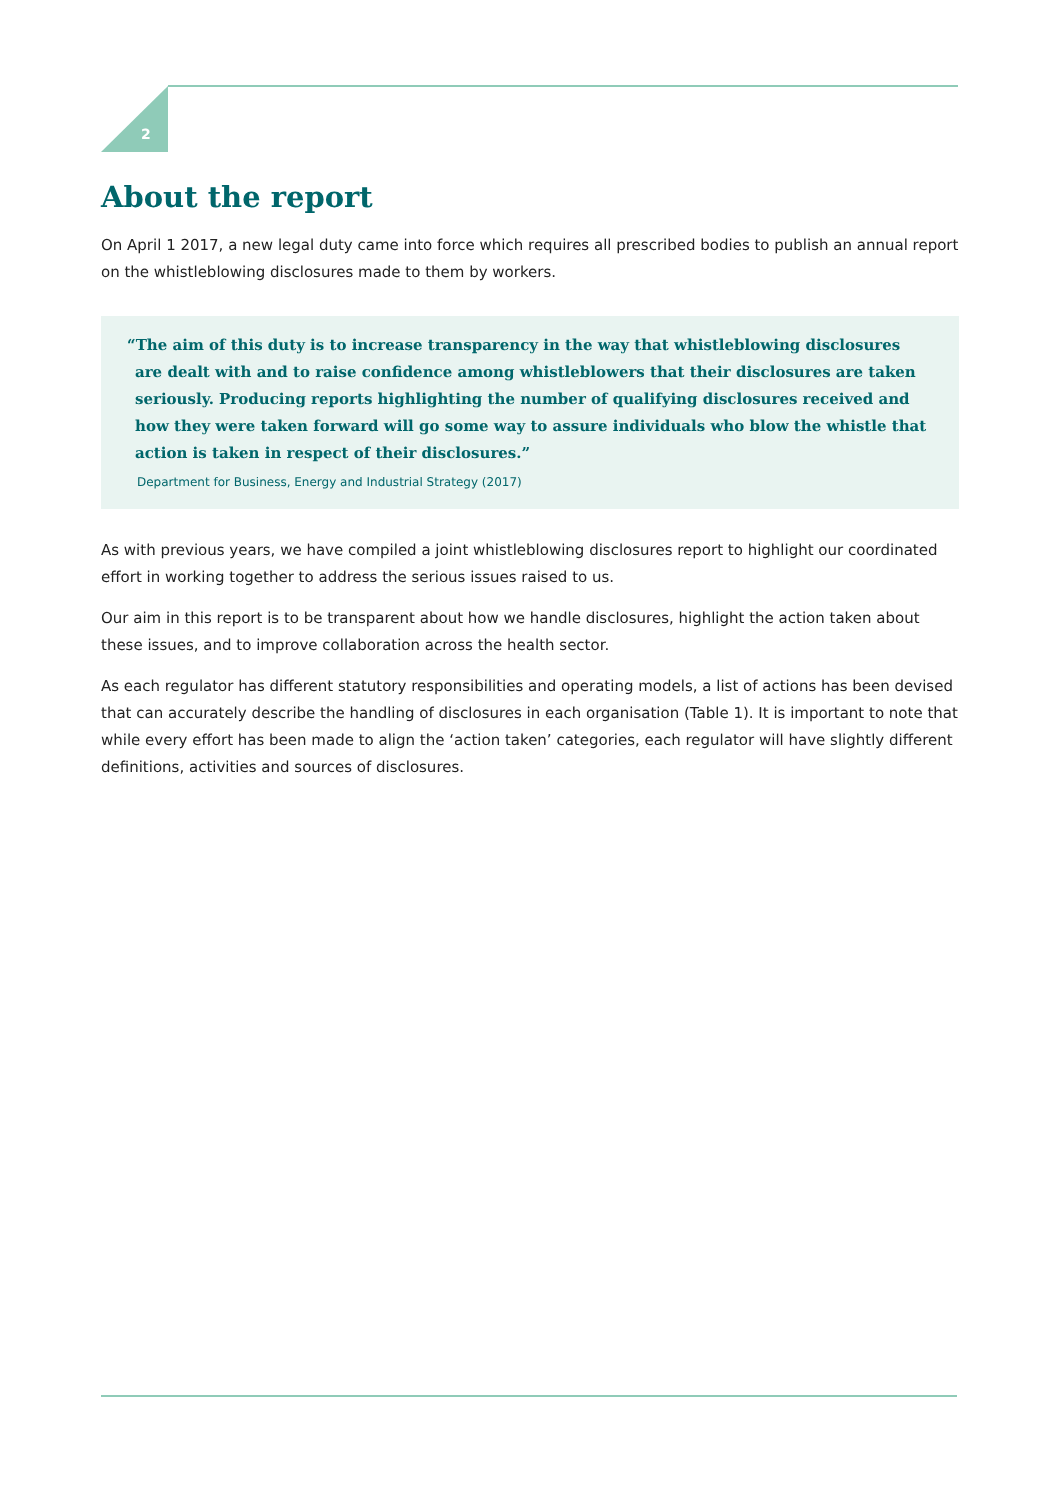2
About the report
On April 1 2017, a new legal duty came into force which requires all prescribed bodies to publish an annual report on the whistleblowing disclosures made to them by workers.
“The aim of this duty is to increase transparency in the way that whistleblowing disclosures are dealt with and to raise confidence among whistleblowers that their disclosures are taken seriously. Producing reports highlighting the number of qualifying disclosures received and how they were taken forward will go some way to assure individuals who blow the whistle that action is taken in respect of their disclosures.”
Department for Business, Energy and Industrial Strategy (2017)
As with previous years, we have compiled a joint whistleblowing disclosures report to highlight our coordinated effort in working together to address the serious issues raised to us.
Our aim in this report is to be transparent about how we handle disclosures, highlight the action taken about these issues, and to improve collaboration across the health sector.
As each regulator has different statutory responsibilities and operating models, a list of actions has been devised that can accurately describe the handling of disclosures in each organisation (Table 1). It is important to note that while every effort has been made to align the ‘action taken’ categories, each regulator will have slightly different definitions, activities and sources of disclosures.